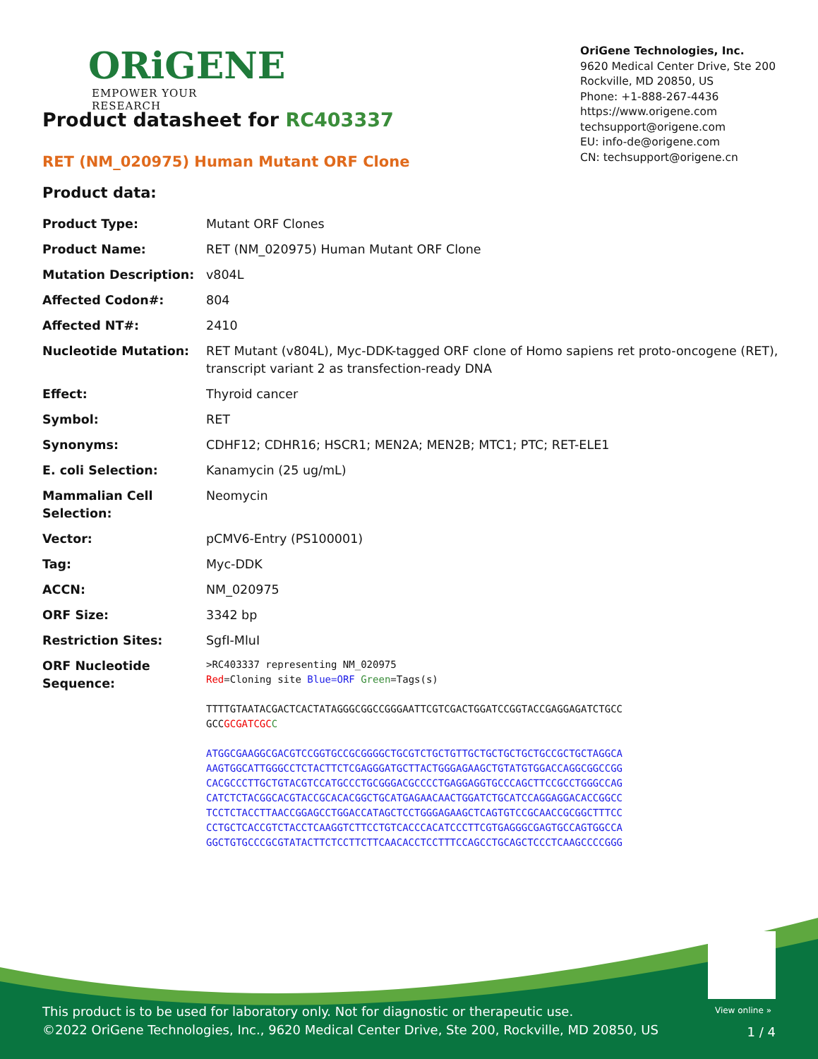ORiGENE
EMPOWER YOUR RESEARCH
OriGene Technologies, Inc.
9620 Medical Center Drive, Ste 200
Rockville, MD 20850, US
Phone: +1-888-267-4436
https://www.origene.com
techsupport@origene.com
EU: info-de@origene.com
CN: techsupport@origene.cn
Product datasheet for RC403337
RET (NM_020975) Human Mutant ORF Clone
Product data:
| Product Type: | Mutant ORF Clones |
| Product Name: | RET (NM_020975) Human Mutant ORF Clone |
| Mutation Description: | v804L |
| Affected Codon#: | 804 |
| Affected NT#: | 2410 |
| Nucleotide Mutation: | RET Mutant (v804L), Myc-DDK-tagged ORF clone of Homo sapiens ret proto-oncogene (RET), transcript variant 2 as transfection-ready DNA |
| Effect: | Thyroid cancer |
| Symbol: | RET |
| Synonyms: | CDHF12; CDHR16; HSCR1; MEN2A; MEN2B; MTC1; PTC; RET-ELE1 |
| E. coli Selection: | Kanamycin (25 ug/mL) |
| Mammalian Cell Selection: | Neomycin |
| Vector: | pCMV6-Entry (PS100001) |
| Tag: | Myc-DDK |
| ACCN: | NM_020975 |
| ORF Size: | 3342 bp |
| Restriction Sites: | SgfI-MluI |
| ORF Nucleotide Sequence: | >RC403337 representing NM_020975 Red =Cloning site Blue=ORF Green =Tags(s) TTTTGTAATACGACTCACTATAGGGCGGCCGGGAATTCGTCGACTGGATCCGGTACCGAGGAGATCTGCC GCC GCGATCGC C ATGGCGAAGGCGACGTCCGGTGCCGCGGGGCTGCGTCTGCTGTTGCTGCTGCTGCTGCCGCTGCTAGGCA AAGTGGCATTGGGCCTCTACTTCTCGAGGGATGCTTACTGGGAGAAGCTGTATGTGGACCAGGCGGCCGG CACGCCCTTGCTGTACGTCCATGCCCTGCGGGACGCCCCTGAGGAGGTGCCCAGCTTCCGCCTGGGCCAG CATCTCTACGGCACGTACCGCACACGGCTGCATGAGAACAACTGGATCTGCATCCAGGAGGACACCGGCC TCCTCTACCTTAACCGGAGCCTGGACCATAGCTCCTGGGAGAAGCTCAGTGTCCGCAACCGCGGCTTTCC CCTGCTCACCGTCTACCTCAAGGTCTTCCTGTCACCCACATCCCTTCGTGAGGGCGAGTGCCAGTGGCCA GGCTGTGCCCGCGTATACTTCTCCTTCTTCAACACCTCCTTTCCAGCCTGCAGCTCCCTCAAGCCCCGGG |
View online »
This product is to be used for laboratory only. Not for diagnostic or therapeutic use.
©2022 OriGene Technologies, Inc., 9620 Medical Center Drive, Ste 200, Rockville, MD 20850, US
1 / 4